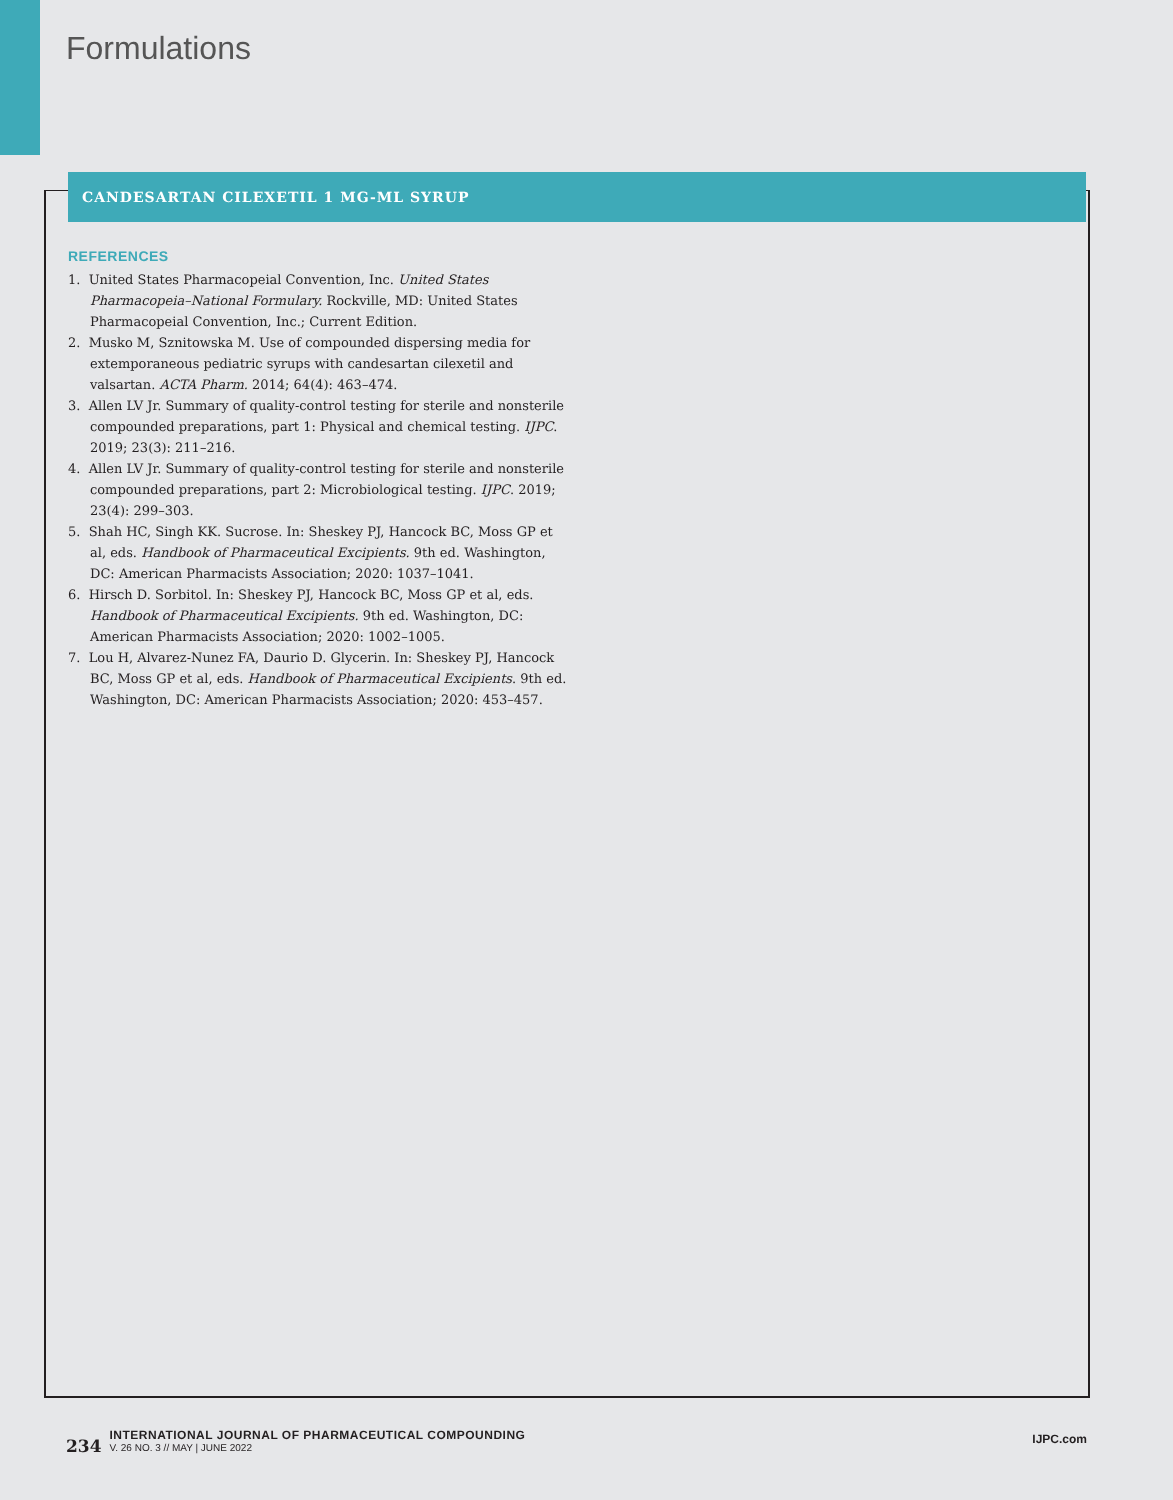Formulations
CANDESARTAN CILEXETIL 1 MG-ML SYRUP
REFERENCES
1. United States Pharmacopeial Convention, Inc. United States Pharmacopeia–National Formulary. Rockville, MD: United States Pharmacopeial Convention, Inc.; Current Edition.
2. Musko M, Sznitowska M. Use of compounded dispersing media for extemporaneous pediatric syrups with candesartan cilexetil and valsartan. ACTA Pharm. 2014; 64(4): 463–474.
3. Allen LV Jr. Summary of quality-control testing for sterile and nonsterile compounded preparations, part 1: Physical and chemical testing. IJPC. 2019; 23(3): 211–216.
4. Allen LV Jr. Summary of quality-control testing for sterile and nonsterile compounded preparations, part 2: Microbiological testing. IJPC. 2019; 23(4): 299–303.
5. Shah HC, Singh KK. Sucrose. In: Sheskey PJ, Hancock BC, Moss GP et al, eds. Handbook of Pharmaceutical Excipients. 9th ed. Washington, DC: American Pharmacists Association; 2020: 1037–1041.
6. Hirsch D. Sorbitol. In: Sheskey PJ, Hancock BC, Moss GP et al, eds. Handbook of Pharmaceutical Excipients. 9th ed. Washington, DC: American Pharmacists Association; 2020: 1002–1005.
7. Lou H, Alvarez-Nunez FA, Daurio D. Glycerin. In: Sheskey PJ, Hancock BC, Moss GP et al, eds. Handbook of Pharmaceutical Excipients. 9th ed. Washington, DC: American Pharmacists Association; 2020: 453–457.
234
INTERNATIONAL JOURNAL OF PHARMACEUTICAL COMPOUNDING
V. 26 NO. 3 // MAY | JUNE 2022
IJPC.com